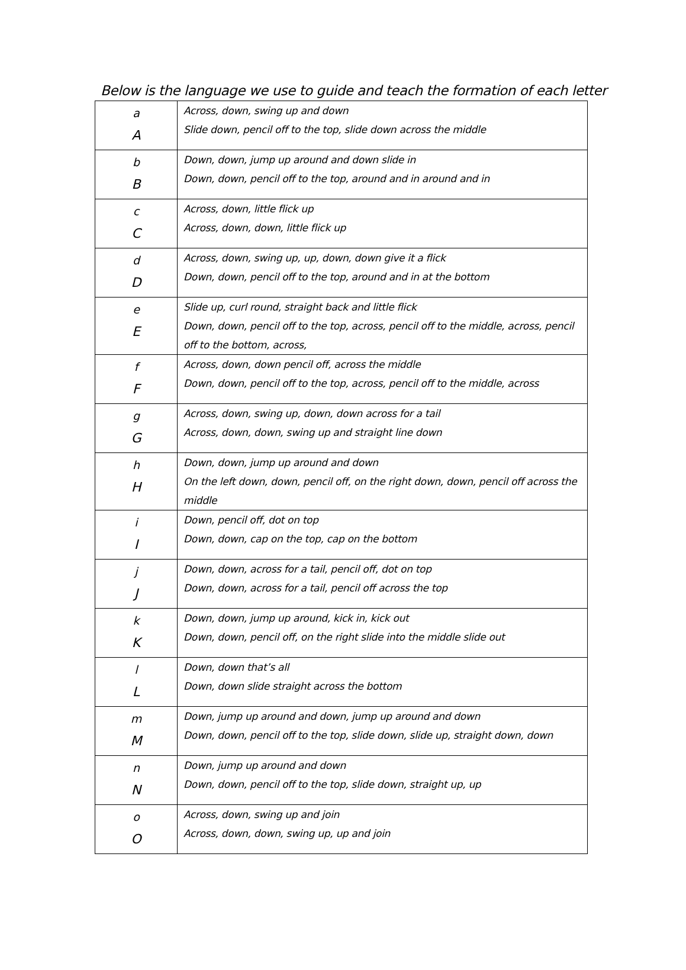Below is the language we use to guide and teach the formation of each letter
| a A | Across, down, swing up and down Slide down, pencil off to the top, slide down across the middle |
| b B | Down, down, jump up around and down slide in Down, down, pencil off to the top, around and in around and in |
| c C | Across, down, little flick up Across, down, down, little flick up |
| d D | Across, down, swing up, up, down, down give it a flick Down, down, pencil off to the top, around and in at the bottom |
| e E | Slide up, curl round, straight back and little flick Down, down, pencil off to the top, across, pencil off to the middle, across, pencil off to the bottom, across, |
| f F | Across, down, down pencil off, across the middle Down, down, pencil off to the top, across, pencil off to the middle, across |
| g G | Across, down, swing up, down, down across for a tail Across, down, down, swing up and straight line down |
| h H | Down, down, jump up around and down On the left down, down, pencil off, on the right down, down, pencil off across the middle |
| i I | Down, pencil off, dot on top Down, down, cap on the top, cap on the bottom |
| j J | Down, down, across for a tail, pencil off, dot on top Down, down, across for a tail, pencil off across the top |
| k K | Down, down, jump up around, kick in, kick out Down, down, pencil off, on the right slide into the middle slide out |
| l L | Down, down that’s all Down, down slide straight across the bottom |
| m M | Down, jump up around and down, jump up around and down Down, down, pencil off to the top, slide down, slide up, straight down, down |
| n N | Down, jump up around and down Down, down, pencil off to the top, slide down, straight up, up |
| o O | Across, down, swing up and join Across, down, down, swing up, up and join |